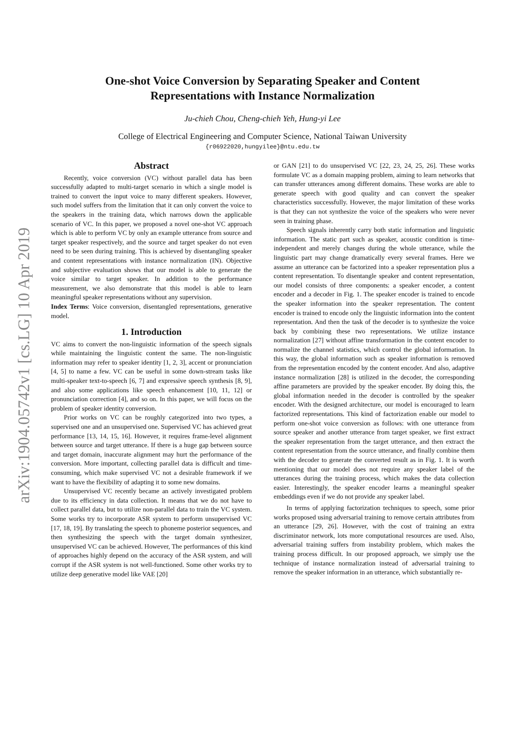arXiv:1904.05742v1 [cs.LG] 10 Apr 2019
One-shot Voice Conversion by Separating Speaker and Content
Representations with Instance Normalization
Ju-chieh Chou, Cheng-chieh Yeh, Hung-yi Lee
College of Electrical Engineering and Computer Science, National Taiwan University
{r06922020,hungyilee}@ntu.edu.tw
Abstract
Recently, voice conversion (VC) without parallel data has been successfully adapted to multi-target scenario in which a single model is trained to convert the input voice to many different speakers. However, such model suffers from the limitation that it can only convert the voice to the speakers in the training data, which narrows down the applicable scenario of VC. In this paper, we proposed a novel one-shot VC approach which is able to perform VC by only an example utterance from source and target speaker respectively, and the source and target speaker do not even need to be seen during training. This is achieved by disentangling speaker and content representations with instance normalization (IN). Objective and subjective evaluation shows that our model is able to generate the voice similar to target speaker. In addition to the performance measurement, we also demonstrate that this model is able to learn meaningful speaker representations without any supervision.
Index Terms: Voice conversion, disentangled representations, generative model.
1. Introduction
VC aims to convert the non-linguistic information of the speech signals while maintaining the linguistic content the same. The non-linguistic information may refer to speaker identity [1, 2, 3], accent or pronunciation [4, 5] to name a few. VC can be useful in some down-stream tasks like multi-speaker text-to-speech [6, 7] and expressive speech synthesis [8, 9], and also some applications like speech enhancement [10, 11, 12] or pronunciation correction [4], and so on. In this paper, we will focus on the problem of speaker identity conversion.
Prior works on VC can be roughly categorized into two types, a supervised one and an unsupervised one. Supervised VC has achieved great performance [13, 14, 15, 16]. However, it requires frame-level alignment between source and target utterance. If there is a huge gap between source and target domain, inaccurate alignment may hurt the performance of the conversion. More important, collecting parallel data is difficult and time-consuming, which make supervised VC not a desirable framework if we want to have the flexibility of adapting it to some new domains.
Unsupervised VC recently became an actively investigated problem due to its efficiency in data collection. It means that we do not have to collect parallel data, but to utilize non-parallel data to train the VC system. Some works try to incorporate ASR system to perform unsupervised VC [17, 18, 19]. By translating the speech to phoneme posterior sequences, and then synthesizing the speech with the target domain synthesizer, unsupervised VC can be achieved. However, The performances of this kind of approaches highly depend on the accuracy of the ASR system, and will corrupt if the ASR system is not well-functioned. Some other works try to utilize deep generative model like VAE [20]
or GAN [21] to do unsupervised VC [22, 23, 24, 25, 26]. These works formulate VC as a domain mapping problem, aiming to learn networks that can transfer utterances among different domains. These works are able to generate speech with good quality and can convert the speaker characteristics successfully. However, the major limitation of these works is that they can not synthesize the voice of the speakers who were never seen in training phase.
Speech signals inherently carry both static information and linguistic information. The static part such as speaker, acoustic condition is time-independent and merely changes during the whole utterance, while the linguistic part may change dramatically every several frames. Here we assume an utterance can be factorized into a speaker representation plus a content representation. To disentangle speaker and content representation, our model consists of three components: a speaker encoder, a content encoder and a decoder in Fig. 1. The speaker encoder is trained to encode the speaker information into the speaker representation. The content encoder is trained to encode only the linguistic information into the content representation. And then the task of the decoder is to synthesize the voice back by combining these two representations. We utilize instance normalization [27] without affine transformation in the content encoder to normalize the channel statistics, which control the global information. In this way, the global information such as speaker information is removed from the representation encoded by the content encoder. And also, adaptive instance normalization [28] is utilized in the decoder, the corresponding affine parameters are provided by the speaker encoder. By doing this, the global information needed in the decoder is controlled by the speaker encoder. With the designed architecture, our model is encouraged to learn factorized representations. This kind of factorization enable our model to perform one-shot voice conversion as follows: with one utterance from source speaker and another utterance from target speaker, we first extract the speaker representation from the target utterance, and then extract the content representation from the source utterance, and finally combine them with the decoder to generate the converted result as in Fig. 1. It is worth mentioning that our model does not require any speaker label of the utterances during the training process, which makes the data collection easier. Interestingly, the speaker encoder learns a meaningful speaker embeddings even if we do not provide any speaker label.
In terms of applying factorization techniques to speech, some prior works proposed using adversarial training to remove certain attributes from an utterance [29, 26]. However, with the cost of training an extra discriminator network, lots more computational resources are used. Also, adversarial training suffers from instability problem, which makes the training process difficult. In our proposed approach, we simply use the technique of instance normalization instead of adversarial training to remove the speaker information in an utterance, which substantially re-